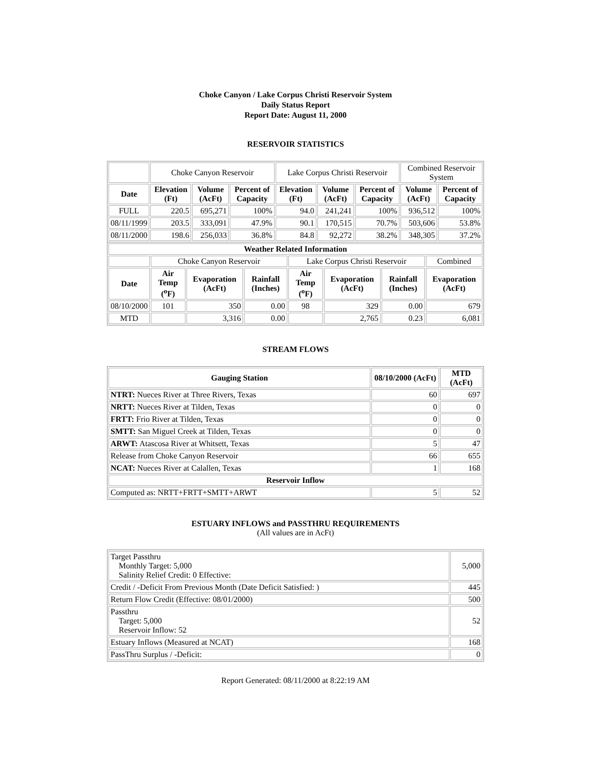Choke Canyon / Lake Corpus Christi Reservoir System
Daily Status Report
Report Date: August 11, 2000
RESERVOIR STATISTICS
| | Choke Canyon Reservoir | | | Lake Corpus Christi Reservoir | | | Combined Reservoir System | |
| Date | Elevation (Ft) | Volume (AcFt) | Percent of Capacity | Elevation (Ft) | Volume (AcFt) | Percent of Capacity | Volume (AcFt) | Percent of Capacity |
| FULL | 220.5 | 695,271 | 100% | 94.0 | 241,241 | 100% | 936,512 | 100% |
| 08/11/1999 | 203.5 | 333,091 | 47.9% | 90.1 | 170,515 | 70.7% | 503,606 | 53.8% |
| 08/11/2000 | 198.6 | 256,033 | 36.8% | 84.8 | 92,272 | 38.2% | 348,305 | 37.2% |
| Weather Related Information | | | | | | | |
| --- | --- | --- | --- | --- | --- | --- | --- |
| | Choke Canyon Reservoir | | | Lake Corpus Christi Reservoir | | | Combined |
| Date | Air Temp (<sup>o</sup>F) | Evaporation (AcFt) | Rainfall (Inches) | Air Temp (<sup>o</sup>F) | Evaporation (AcFt) | Rainfall (Inches) | Evaporation (AcFt) |
| 08/10/2000 | 101 | 350 | 0.00 | 98 | 329 | 0.00 | 679 |
| MTD | | 3,316 | 0.00 | | 2,765 | 0.23 | 6,081 |
STREAM FLOWS
| Gauging Station | 08/10/2000 (AcFt) | MTD (AcFt) |
| --- | --- | --- |
| NTRT: Nueces River at Three Rivers, Texas | 60 | 697 |
| NRTT: Nueces River at Tilden, Texas | 0 | 0 |
| FRTT: Frio River at Tilden, Texas | 0 | 0 |
| SMTT: San Miguel Creek at Tilden, Texas | 0 | 0 |
| ARWT: Atascosa River at Whitsett, Texas | 5 | 47 |
| Release from Choke Canyon Reservoir | 66 | 655 |
| NCAT: Nueces River at Calallen, Texas | 1 | 168 |
| Reservoir Inflow | | |
| Computed as: NRTT+FRTT+SMTT+ARWT | 5 | 52 |
ESTUARY INFLOWS and PASSTHRU REQUIREMENTS
(All values are in AcFt)
| Target Passthru Monthly Target: 5,000 Salinity Relief Credit: 0 Effective: | 5,000 |
| Credit / -Deficit From Previous Month (Date Deficit Satisfied: ) | 445 |
| Return Flow Credit (Effective: 08/01/2000) | 500 |
| Passthru Target: 5,000 Reservoir Inflow: 52 | 52 |
| Estuary Inflows (Measured at NCAT) | 168 |
| PassThru Surplus / -Deficit: | 0 |
Report Generated: 08/11/2000 at 8:22:19 AM